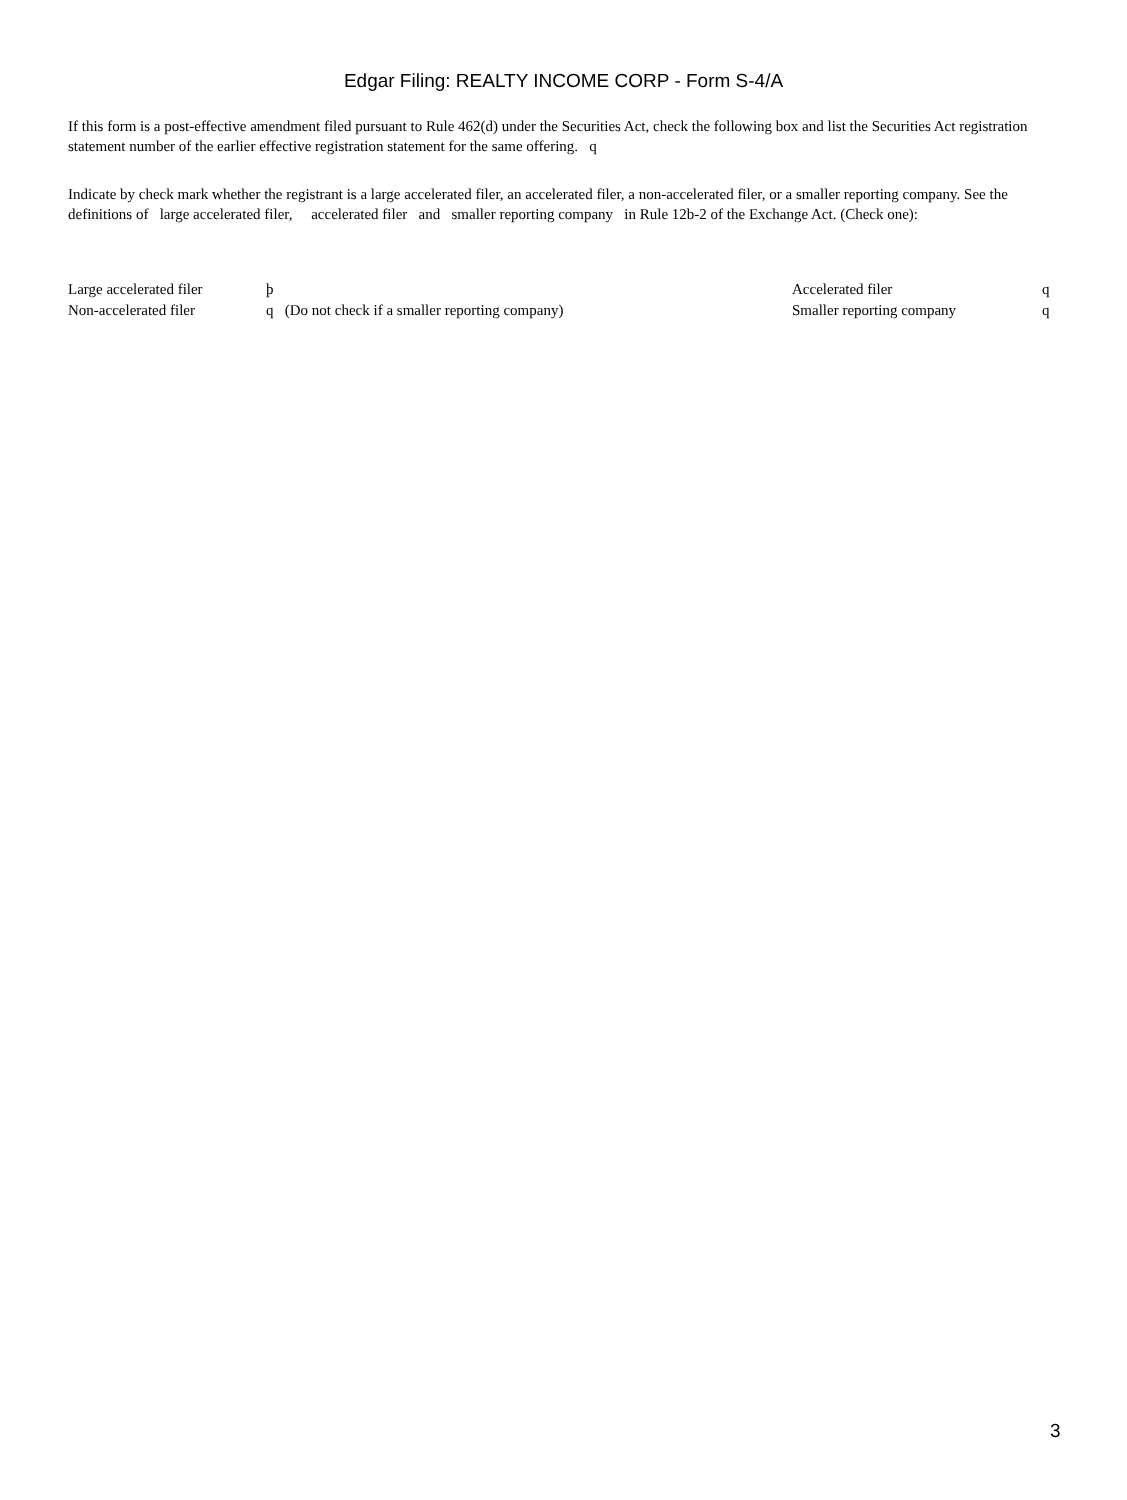Edgar Filing: REALTY INCOME CORP - Form S-4/A
If this form is a post-effective amendment filed pursuant to Rule 462(d) under the Securities Act, check the following box and list the Securities Act registration statement number of the earlier effective registration statement for the same offering. q
Indicate by check mark whether the registrant is a large accelerated filer, an accelerated filer, a non-accelerated filer, or a smaller reporting company. See the definitions of large accelerated filer, accelerated filer and smaller reporting company in Rule 12b-2 of the Exchange Act. (Check one):
| Large accelerated filer | þ | Accelerated filer | q |
| Non-accelerated filer | q (Do not check if a smaller reporting company) | Smaller reporting company | q |
3